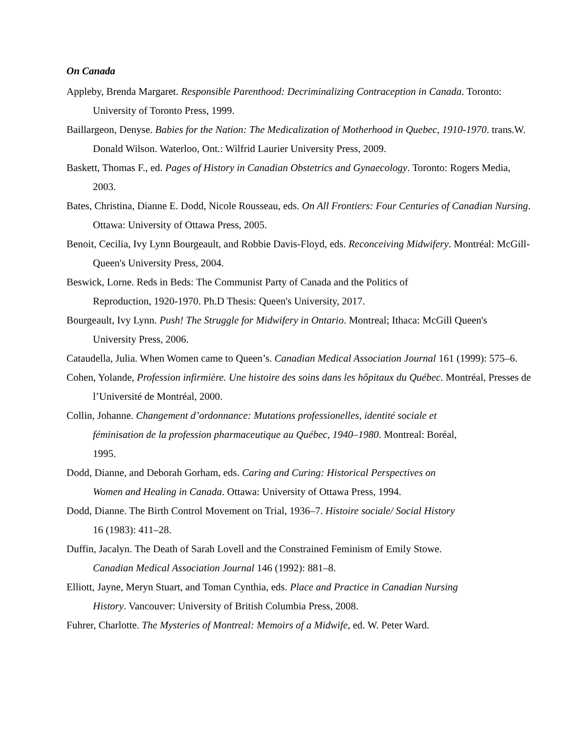On Canada
Appleby, Brenda Margaret. Responsible Parenthood: Decriminalizing Contraception in Canada. Toronto: University of Toronto Press, 1999.
Baillargeon, Denyse. Babies for the Nation: The Medicalization of Motherhood in Quebec, 1910-1970. trans.W. Donald Wilson. Waterloo, Ont.: Wilfrid Laurier University Press, 2009.
Baskett, Thomas F., ed. Pages of History in Canadian Obstetrics and Gynaecology. Toronto: Rogers Media, 2003.
Bates, Christina, Dianne E. Dodd, Nicole Rousseau, eds. On All Frontiers: Four Centuries of Canadian Nursing. Ottawa: University of Ottawa Press, 2005.
Benoit, Cecilia, Ivy Lynn Bourgeault, and Robbie Davis-Floyd, eds. Reconceiving Midwifery. Montréal: McGill-Queen's University Press, 2004.
Beswick, Lorne. Reds in Beds: The Communist Party of Canada and the Politics of
Reproduction, 1920-1970. Ph.D Thesis: Queen's University, 2017.
Bourgeault, Ivy Lynn. Push! The Struggle for Midwifery in Ontario. Montreal; Ithaca: McGill Queen's University Press, 2006.
Cataudella, Julia. When Women came to Queen’s. Canadian Medical Association Journal 161 (1999): 575–6.
Cohen, Yolande, Profession infirmière. Une histoire des soins dans les hôpitaux du Québec. Montréal, Presses de l’Université de Montréal, 2000.
Collin, Johanne. Changement d’ordonnance: Mutations professionelles, identité sociale et
féminisation de la profession pharmaceutique au Québec, 1940–1980. Montreal: Boréal,
1995.
Dodd, Dianne, and Deborah Gorham, eds. Caring and Curing: Historical Perspectives on
Women and Healing in Canada. Ottawa: University of Ottawa Press, 1994.
Dodd, Dianne. The Birth Control Movement on Trial, 1936–7. Histoire sociale/ Social History
16 (1983): 411–28.
Duffin, Jacalyn. The Death of Sarah Lovell and the Constrained Feminism of Emily Stowe.
Canadian Medical Association Journal 146 (1992): 881–8.
Elliott, Jayne, Meryn Stuart, and Toman Cynthia, eds. Place and Practice in Canadian Nursing
History. Vancouver: University of British Columbia Press, 2008.
Fuhrer, Charlotte. The Mysteries of Montreal: Memoirs of a Midwife, ed. W. Peter Ward.